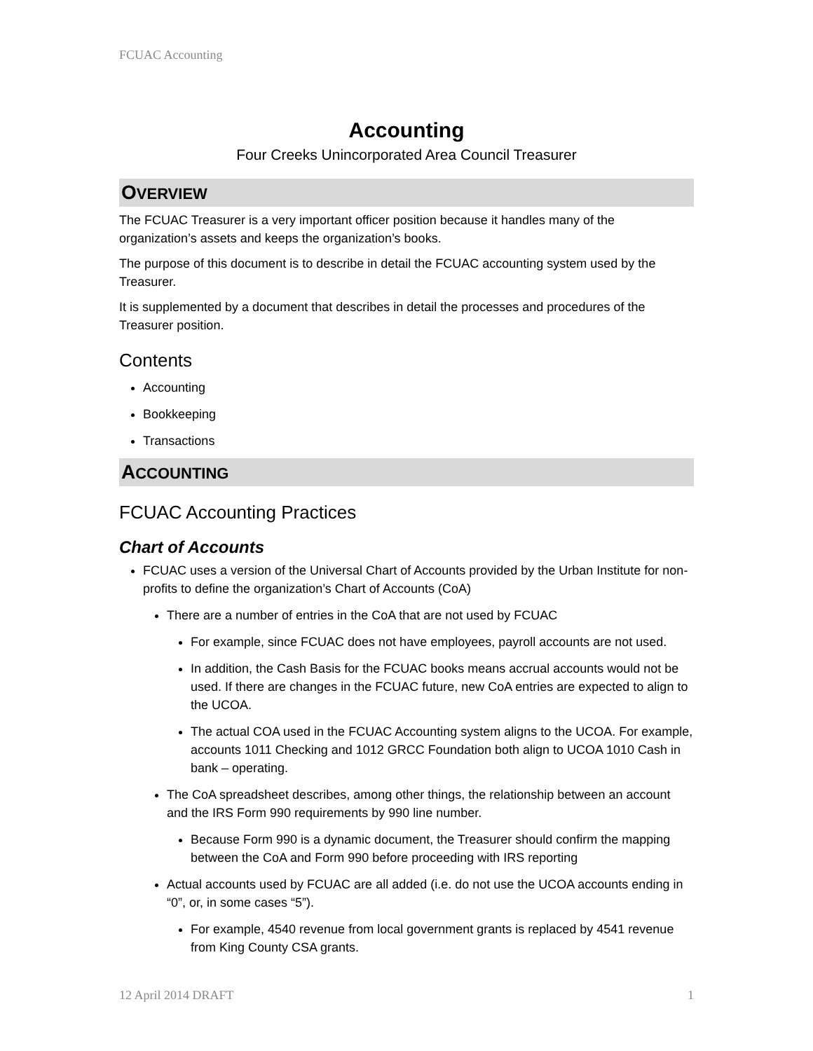FCUAC Accounting
Accounting
Four Creeks Unincorporated Area Council Treasurer
OVERVIEW
The FCUAC Treasurer is a very important officer position because it handles many of the organization’s assets and keeps the organization’s books.
The purpose of this document is to describe in detail the FCUAC accounting system used by the Treasurer.
It is supplemented by a document that describes in detail the processes and procedures of the Treasurer position.
Contents
Accounting
Bookkeeping
Transactions
ACCOUNTING
FCUAC Accounting Practices
Chart of Accounts
FCUAC uses a version of the Universal Chart of Accounts provided by the Urban Institute for non-profits to define the organization’s Chart of Accounts (CoA)
There are a number of entries in the CoA that are not used by FCUAC
For example, since FCUAC does not have employees, payroll accounts are not used.
In addition, the Cash Basis for the FCUAC books means accrual accounts would not be used. If there are changes in the FCUAC future, new CoA entries are expected to align to the UCOA.
The actual COA used in the FCUAC Accounting system aligns to the UCOA. For example, accounts 1011 Checking and 1012 GRCC Foundation both align to UCOA 1010 Cash in bank – operating.
The CoA spreadsheet describes, among other things, the relationship between an account and the IRS Form 990 requirements by 990 line number.
Because Form 990 is a dynamic document, the Treasurer should confirm the mapping between the CoA and Form 990 before proceeding with IRS reporting
Actual accounts used by FCUAC are all added (i.e. do not use the UCOA accounts ending in “0”, or, in some cases “5”).
For example, 4540 revenue from local government grants is replaced by 4541 revenue from King County CSA grants.
12 April 2014 DRAFT 1